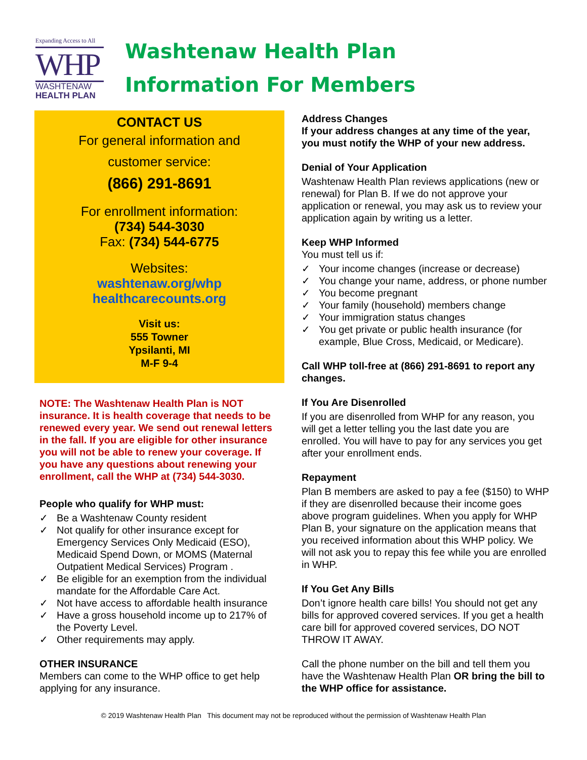Expanding Access to All
WHP
WASHTENAW
HEALTH PLAN
Washtenaw Health Plan
Information For Members
CONTACT US
For general information and
customer service:
(866) 291-8691
For enrollment information:
(734) 544-3030
Fax: (734) 544-6775
Websites:
washtenaw.org/whp
healthcarecounts.org
Visit us:
555 Towner
Ypsilanti, MI
M-F 9-4
NOTE: The Washtenaw Health Plan is NOT insurance. It is health coverage that needs to be renewed every year. We send out renewal letters in the fall. If you are eligible for other insurance you will not be able to renew your coverage. If you have any questions about renewing your enrollment, call the WHP at (734) 544-3030.
People who qualify for WHP must:
✓ Be a Washtenaw County resident
✓ Not qualify for other insurance except for Emergency Services Only Medicaid (ESO), Medicaid Spend Down, or MOMS (Maternal Outpatient Medical Services) Program .
✓ Be eligible for an exemption from the individual mandate for the Affordable Care Act.
✓ Not have access to affordable health insurance
✓ Have a gross household income up to 217% of the Poverty Level.
✓ Other requirements may apply.
OTHER INSURANCE
Members can come to the WHP office to get help applying for any insurance.
Address Changes
If your address changes at any time of the year, you must notify the WHP of your new address.
Denial of Your Application
Washtenaw Health Plan reviews applications (new or renewal) for Plan B. If we do not approve your application or renewal, you may ask us to review your application again by writing us a letter.
Keep WHP Informed
You must tell us if:
✓ Your income changes (increase or decrease)
✓ You change your name, address, or phone number
✓ You become pregnant
✓ Your family (household) members change
✓ Your immigration status changes
✓ You get private or public health insurance (for example, Blue Cross, Medicaid, or Medicare).
Call WHP toll-free at (866) 291-8691 to report any changes.
If You Are Disenrolled
If you are disenrolled from WHP for any reason, you will get a letter telling you the last date you are enrolled. You will have to pay for any services you get after your enrollment ends.
Repayment
Plan B members are asked to pay a fee ($150) to WHP if they are disenrolled because their income goes above program guidelines. When you apply for WHP Plan B, your signature on the application means that you received information about this WHP policy. We will not ask you to repay this fee while you are enrolled in WHP.
If You Get Any Bills
Don’t ignore health care bills! You should not get any bills for approved covered services. If you get a health care bill for approved covered services, DO NOT THROW IT AWAY.
Call the phone number on the bill and tell them you have the Washtenaw Health Plan OR bring the bill to the WHP office for assistance.
© 2019 Washtenaw Health Plan This document may not be reproduced without the permission of Washtenaw Health Plan